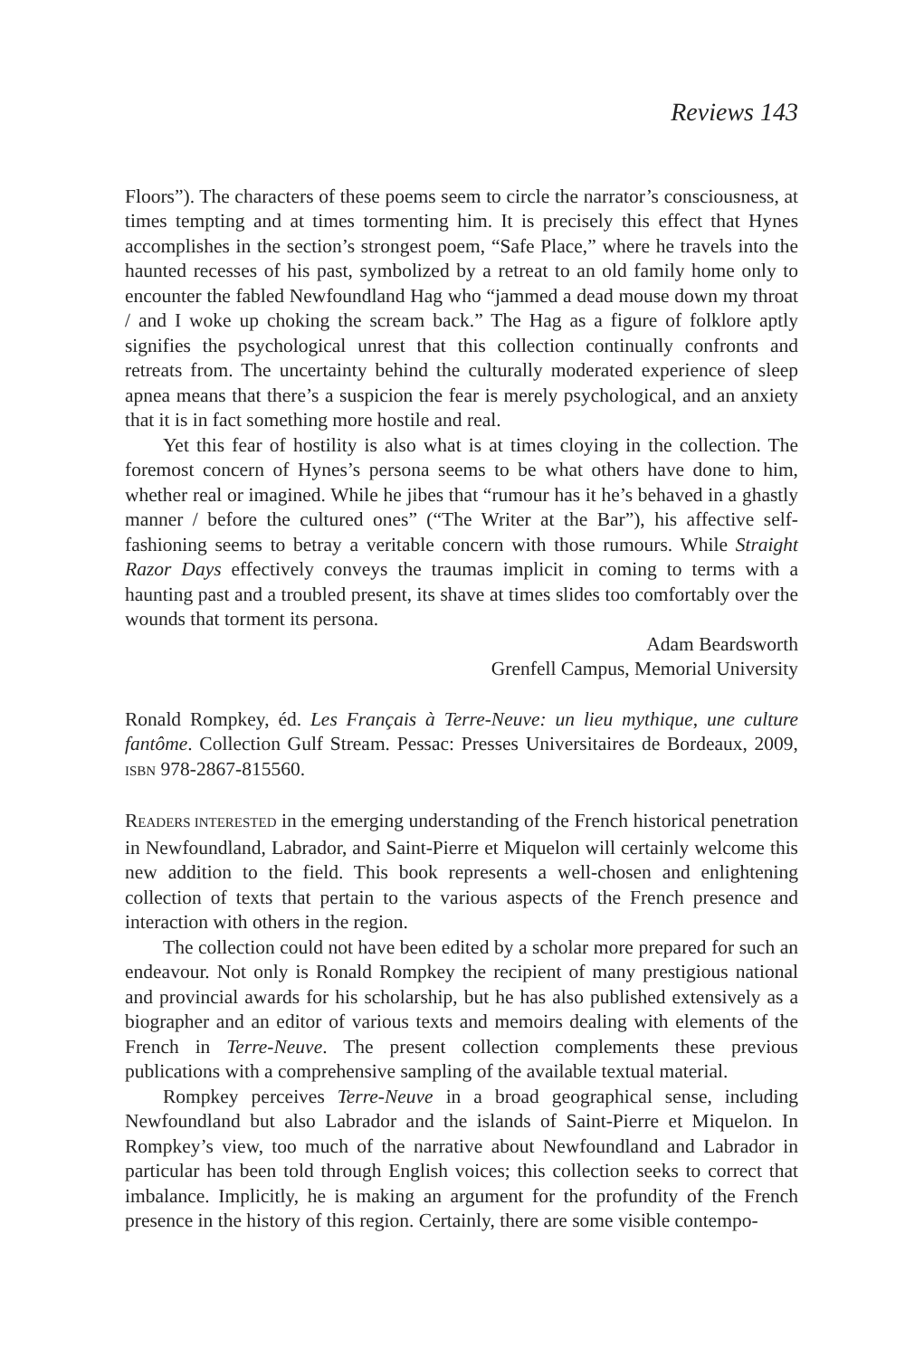Reviews 143
Floors”). The characters of these poems seem to circle the narrator’s consciousness, at times tempting and at times tormenting him. It is precisely this effect that Hynes accomplishes in the section’s strongest poem, “Safe Place,” where he travels into the haunted recesses of his past, symbolized by a retreat to an old family home only to encounter the fabled Newfoundland Hag who “jammed a dead mouse down my throat / and I woke up choking the scream back.” The Hag as a figure of folklore aptly signifies the psychological unrest that this collection continually confronts and retreats from. The uncertainty behind the culturally moderated experience of sleep apnea means that there’s a suspicion the fear is merely psychological, and an anxiety that it is in fact something more hostile and real.
Yet this fear of hostility is also what is at times cloying in the collection. The foremost concern of Hynes’s persona seems to be what others have done to him, whether real or imagined. While he jibes that “rumour has it he’s behaved in a ghastly manner / before the cultured ones” (“The Writer at the Bar”), his affective self-fashioning seems to betray a veritable concern with those rumours. While Straight Razor Days effectively conveys the traumas implicit in coming to terms with a haunting past and a troubled present, its shave at times slides too comfortably over the wounds that torment its persona.
Adam Beardsworth
Grenfell Campus, Memorial University
Ronald Rompkey, éd. Les Français à Terre-Neuve: un lieu mythique, une culture fantôme. Collection Gulf Stream. Pessac: Presses Universitaires de Bordeaux, 2009, ISBN 978-2867-815560.
READERS INTERESTED in the emerging understanding of the French historical penetration in Newfoundland, Labrador, and Saint-Pierre et Miquelon will certainly welcome this new addition to the field. This book represents a well-chosen and enlightening collection of texts that pertain to the various aspects of the French presence and interaction with others in the region.
The collection could not have been edited by a scholar more prepared for such an endeavour. Not only is Ronald Rompkey the recipient of many prestigious national and provincial awards for his scholarship, but he has also published extensively as a biographer and an editor of various texts and memoirs dealing with elements of the French in Terre-Neuve. The present collection complements these previous publications with a comprehensive sampling of the available textual material.
Rompkey perceives Terre-Neuve in a broad geographical sense, including Newfoundland but also Labrador and the islands of Saint-Pierre et Miquelon. In Rompkey’s view, too much of the narrative about Newfoundland and Labrador in particular has been told through English voices; this collection seeks to correct that imbalance. Implicitly, he is making an argument for the profundity of the French presence in the history of this region. Certainly, there are some visible contempo-